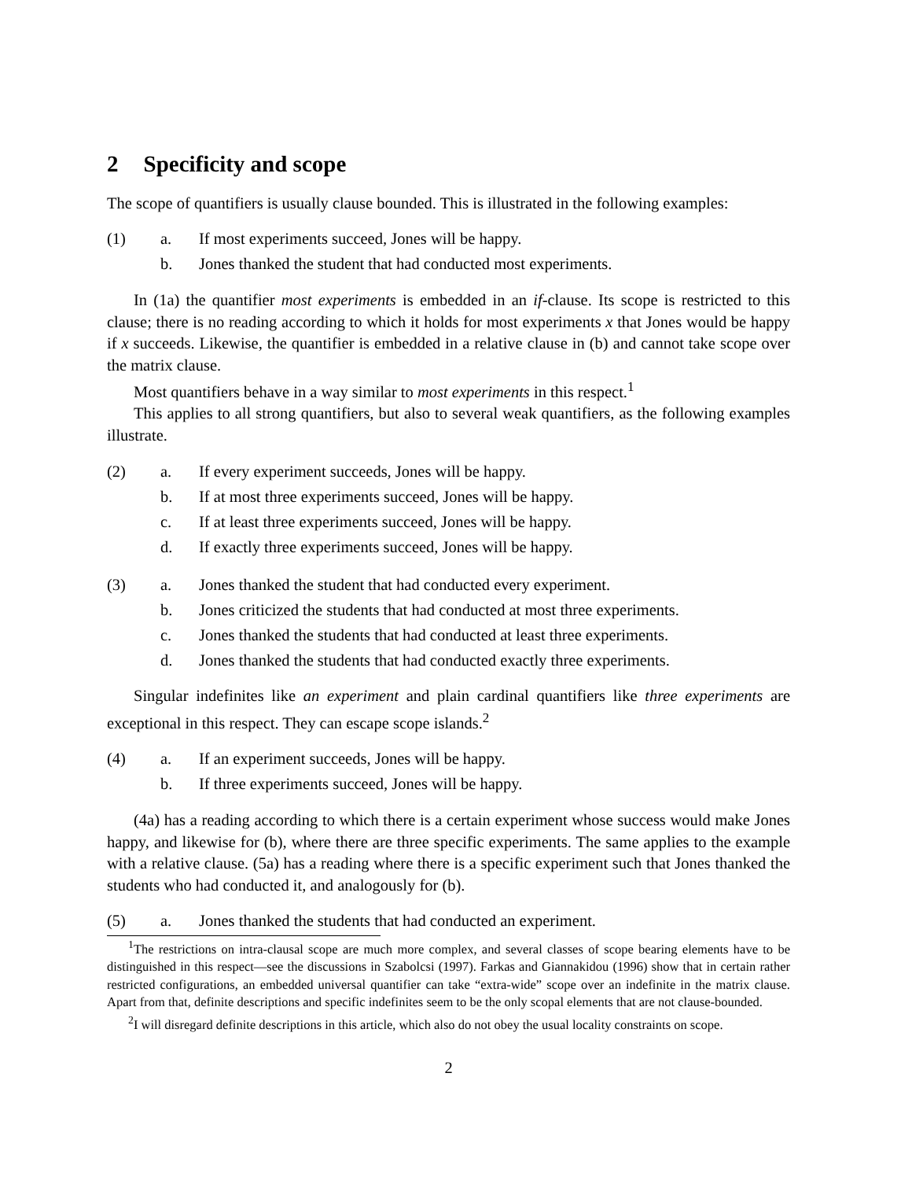2 Specificity and scope
The scope of quantifiers is usually clause bounded. This is illustrated in the following examples:
(1) a. If most experiments succeed, Jones will be happy.
b. Jones thanked the student that had conducted most experiments.
In (1a) the quantifier most experiments is embedded in an if-clause. Its scope is restricted to this clause; there is no reading according to which it holds for most experiments x that Jones would be happy if x succeeds. Likewise, the quantifier is embedded in a relative clause in (b) and cannot take scope over the matrix clause.
Most quantifiers behave in a way similar to most experiments in this respect.<sup>1</sup>
This applies to all strong quantifiers, but also to several weak quantifiers, as the following examples illustrate.
(2) a. If every experiment succeeds, Jones will be happy.
b. If at most three experiments succeed, Jones will be happy.
c. If at least three experiments succeed, Jones will be happy.
d. If exactly three experiments succeed, Jones will be happy.
(3) a. Jones thanked the student that had conducted every experiment.
b. Jones criticized the students that had conducted at most three experiments.
c. Jones thanked the students that had conducted at least three experiments.
d. Jones thanked the students that had conducted exactly three experiments.
Singular indefinites like an experiment and plain cardinal quantifiers like three experiments are exceptional in this respect. They can escape scope islands.<sup>2</sup>
(4) a. If an experiment succeeds, Jones will be happy.
b. If three experiments succeed, Jones will be happy.
(4a) has a reading according to which there is a certain experiment whose success would make Jones happy, and likewise for (b), where there are three specific experiments. The same applies to the example with a relative clause. (5a) has a reading where there is a specific experiment such that Jones thanked the students who had conducted it, and analogously for (b).
(5) a. Jones thanked the students that had conducted an experiment.
<sup>1</sup> The restrictions on intra-clausal scope are much more complex, and several classes of scope bearing elements have to be distinguished in this respect—see the discussions in Szabolcsi (1997). Farkas and Giannakidou (1996) show that in certain rather restricted configurations, an embedded universal quantifier can take “extra-wide” scope over an indefinite in the matrix clause. Apart from that, definite descriptions and specific indefinites seem to be the only scopal elements that are not clause-bounded.
<sup>2</sup> I will disregard definite descriptions in this article, which also do not obey the usual locality constraints on scope.
2